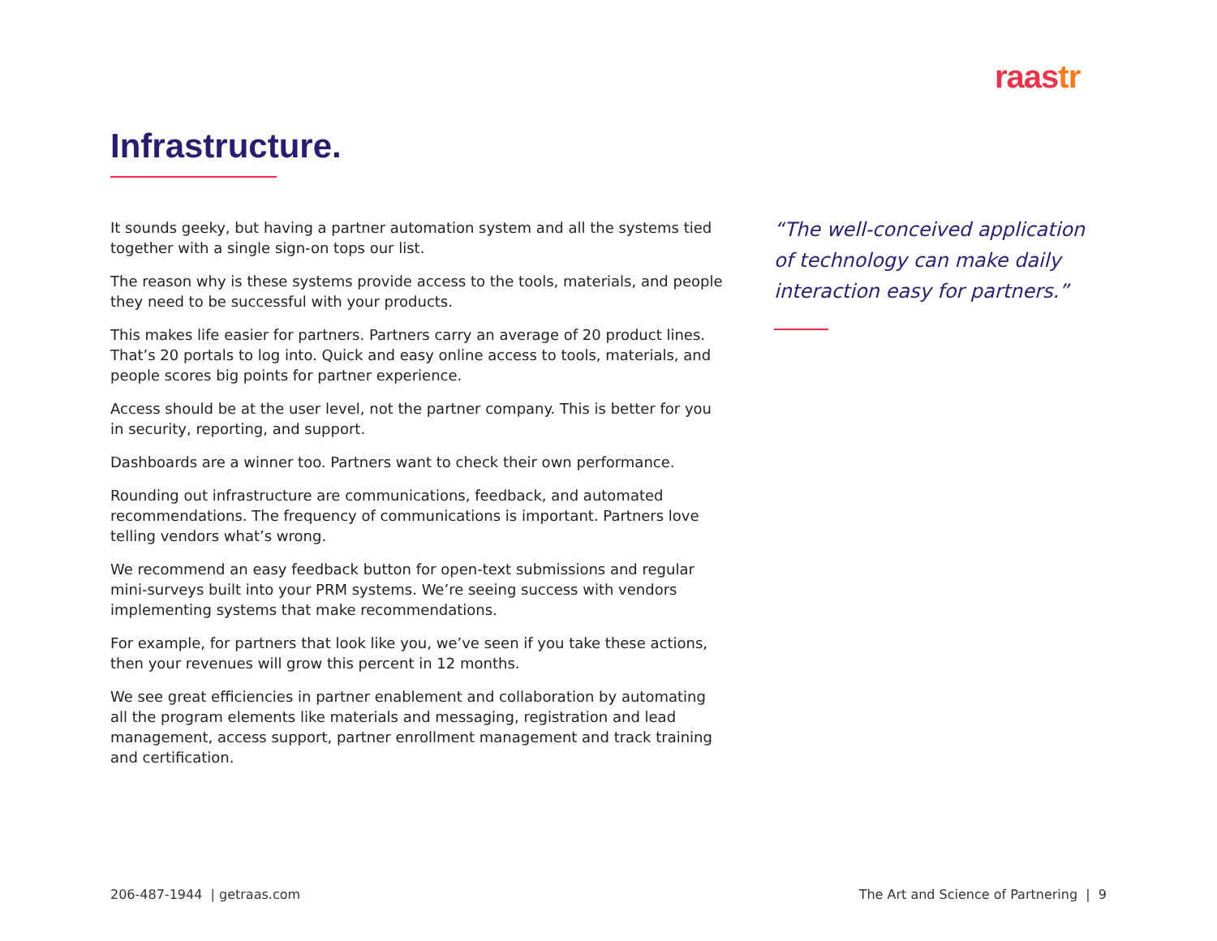raastr
Infrastructure.
It sounds geeky, but having a partner automation system and all the systems tied together with a single sign-on tops our list.
The reason why is these systems provide access to the tools, materials, and people they need to be successful with your products.
This makes life easier for partners. Partners carry an average of 20 product lines. That’s 20 portals to log into. Quick and easy online access to tools, materials, and people scores big points for partner experience.
Access should be at the user level, not the partner company. This is better for you in security, reporting, and support.
Dashboards are a winner too. Partners want to check their own performance.
Rounding out infrastructure are communications, feedback, and automated recommendations. The frequency of communications is important. Partners love telling vendors what’s wrong.
We recommend an easy feedback button for open-text submissions and regular mini-surveys built into your PRM systems. We’re seeing success with vendors implementing systems that make recommendations.
For example, for partners that look like you, we’ve seen if you take these actions, then your revenues will grow this percent in 12 months.
We see great efficiencies in partner enablement and collaboration by automating all the program elements like materials and messaging, registration and lead management, access support, partner enrollment management and track training and certification.
“The well-conceived application of technology can make daily interaction easy for partners.”
206-487-1944 | getraas.com
The Art and Science of Partnering | 9